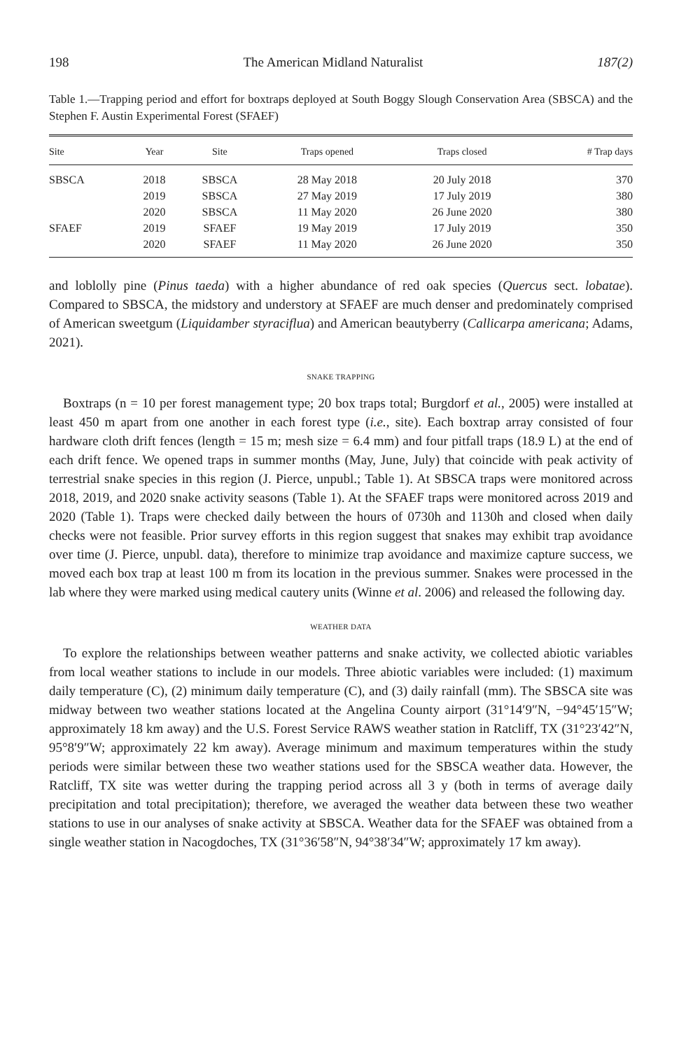198 The American Midland Naturalist 187(2)
Table 1.—Trapping period and effort for boxtraps deployed at South Boggy Slough Conservation Area (SBSCA) and the Stephen F. Austin Experimental Forest (SFAEF)
| Site | Year | Site | Traps opened | Traps closed | # Trap days |
| --- | --- | --- | --- | --- | --- |
| SBSCA | 2018 | SBSCA | 28 May 2018 | 20 July 2018 | 370 |
| | 2019 | SBSCA | 27 May 2019 | 17 July 2019 | 380 |
| | 2020 | SBSCA | 11 May 2020 | 26 June 2020 | 380 |
| SFAEF | 2019 | SFAEF | 19 May 2019 | 17 July 2019 | 350 |
| | 2020 | SFAEF | 11 May 2020 | 26 June 2020 | 350 |
and loblolly pine (Pinus taeda) with a higher abundance of red oak species (Quercus sect. lobatae). Compared to SBSCA, the midstory and understory at SFAEF are much denser and predominately comprised of American sweetgum (Liquidamber styraciflua) and American beautyberry (Callicarpa americana; Adams, 2021).
SNAKE TRAPPING
Boxtraps (n = 10 per forest management type; 20 box traps total; Burgdorf et al., 2005) were installed at least 450 m apart from one another in each forest type (i.e., site). Each boxtrap array consisted of four hardware cloth drift fences (length = 15 m; mesh size = 6.4 mm) and four pitfall traps (18.9 L) at the end of each drift fence. We opened traps in summer months (May, June, July) that coincide with peak activity of terrestrial snake species in this region (J. Pierce, unpubl.; Table 1). At SBSCA traps were monitored across 2018, 2019, and 2020 snake activity seasons (Table 1). At the SFAEF traps were monitored across 2019 and 2020 (Table 1). Traps were checked daily between the hours of 0730h and 1130h and closed when daily checks were not feasible. Prior survey efforts in this region suggest that snakes may exhibit trap avoidance over time (J. Pierce, unpubl. data), therefore to minimize trap avoidance and maximize capture success, we moved each box trap at least 100 m from its location in the previous summer. Snakes were processed in the lab where they were marked using medical cautery units (Winne et al. 2006) and released the following day.
WEATHER DATA
To explore the relationships between weather patterns and snake activity, we collected abiotic variables from local weather stations to include in our models. Three abiotic variables were included: (1) maximum daily temperature (C), (2) minimum daily temperature (C), and (3) daily rainfall (mm). The SBSCA site was midway between two weather stations located at the Angelina County airport (31°14′9″N, −94°45′15″W; approximately 18 km away) and the U.S. Forest Service RAWS weather station in Ratcliff, TX (31°23′42″N, 95°8′9″W; approximately 22 km away). Average minimum and maximum temperatures within the study periods were similar between these two weather stations used for the SBSCA weather data. However, the Ratcliff, TX site was wetter during the trapping period across all 3 y (both in terms of average daily precipitation and total precipitation); therefore, we averaged the weather data between these two weather stations to use in our analyses of snake activity at SBSCA. Weather data for the SFAEF was obtained from a single weather station in Nacogdoches, TX (31°36′58″N, 94°38′34″W; approximately 17 km away).